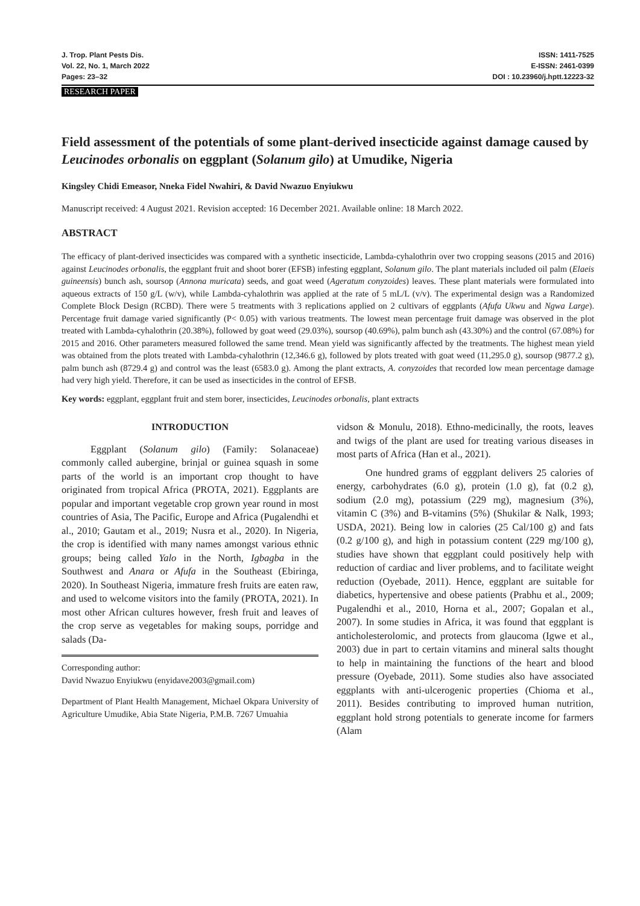J. Trop. Plant Pests Dis.
Vol. 22, No. 1, March 2022
Pages: 23–32
ISSN: 1411-7525
E-ISSN: 2461-0399
DOI : 10.23960/j.hptt.12223-32
RESEARCH PAPER
Field assessment of the potentials of some plant-derived insecticide against damage caused by Leucinodes orbonalis on eggplant (Solanum gilo) at Umudike, Nigeria
Kingsley Chidi Emeasor, Nneka Fidel Nwahiri, & David Nwazuo Enyiukwu
Manuscript received: 4 August 2021. Revision accepted: 16 December 2021. Available online: 18 March 2022.
ABSTRACT
The efficacy of plant-derived insecticides was compared with a synthetic insecticide, Lambda-cyhalothrin over two cropping seasons (2015 and 2016) against Leucinodes orbonalis, the eggplant fruit and shoot borer (EFSB) infesting eggplant, Solanum gilo. The plant materials included oil palm (Elaeis guineensis) bunch ash, soursop (Annona muricata) seeds, and goat weed (Ageratum conyzoides) leaves. These plant materials were formulated into aqueous extracts of 150 g/L (w/v), while Lambda-cyhalothrin was applied at the rate of 5 mL/L (v/v). The experimental design was a Randomized Complete Block Design (RCBD). There were 5 treatments with 3 replications applied on 2 cultivars of eggplants (Afufa Ukwu and Ngwa Large). Percentage fruit damage varied significantly (P< 0.05) with various treatments. The lowest mean percentage fruit damage was observed in the plot treated with Lambda-cyhalothrin (20.38%), followed by goat weed (29.03%), soursop (40.69%), palm bunch ash (43.30%) and the control (67.08%) for 2015 and 2016. Other parameters measured followed the same trend. Mean yield was significantly affected by the treatments. The highest mean yield was obtained from the plots treated with Lambda-cyhalothrin (12,346.6 g), followed by plots treated with goat weed (11,295.0 g), soursop (9877.2 g), palm bunch ash (8729.4 g) and control was the least (6583.0 g). Among the plant extracts, A. conyzoides that recorded low mean percentage damage had very high yield. Therefore, it can be used as insecticides in the control of EFSB.
Key words: eggplant, eggplant fruit and stem borer, insecticides, Leucinodes orbonalis, plant extracts
INTRODUCTION
Eggplant (Solanum gilo) (Family: Solanaceae) commonly called aubergine, brinjal or guinea squash in some parts of the world is an important crop thought to have originated from tropical Africa (PROTA, 2021). Eggplants are popular and important vegetable crop grown year round in most countries of Asia, The Pacific, Europe and Africa (Pugalendhi et al., 2010; Gautam et al., 2019; Nusra et al., 2020). In Nigeria, the crop is identified with many names amongst various ethnic groups; being called Yalo in the North, Igbagba in the Southwest and Anara or Afufa in the Southeast (Ebiringa, 2020). In Southeast Nigeria, immature fresh fruits are eaten raw, and used to welcome visitors into the family (PROTA, 2021). In most other African cultures however, fresh fruit and leaves of the crop serve as vegetables for making soups, porridge and salads (Da-
Corresponding author:
David Nwazuo Enyiukwu (enyidave2003@gmail.com)
Department of Plant Health Management, Michael Okpara University of Agriculture Umudike, Abia State Nigeria, P.M.B. 7267 Umuahia
vidson & Monulu, 2018). Ethno-medicinally, the roots, leaves and twigs of the plant are used for treating various diseases in most parts of Africa (Han et al., 2021).
One hundred grams of eggplant delivers 25 calories of energy, carbohydrates (6.0 g), protein (1.0 g), fat (0.2 g), sodium (2.0 mg), potassium (229 mg), magnesium (3%), vitamin C (3%) and B-vitamins (5%) (Shukilar & Nalk, 1993; USDA, 2021). Being low in calories (25 Cal/100 g) and fats (0.2 g/100 g), and high in potassium content (229 mg/100 g), studies have shown that eggplant could positively help with reduction of cardiac and liver problems, and to facilitate weight reduction (Oyebade, 2011). Hence, eggplant are suitable for diabetics, hypertensive and obese patients (Prabhu et al., 2009; Pugalendhi et al., 2010, Horna et al., 2007; Gopalan et al., 2007). In some studies in Africa, it was found that eggplant is anticholesterolomic, and protects from glaucoma (Igwe et al., 2003) due in part to certain vitamins and mineral salts thought to help in maintaining the functions of the heart and blood pressure (Oyebade, 2011). Some studies also have associated eggplants with anti-ulcerogenic properties (Chioma et al., 2011). Besides contributing to improved human nutrition, eggplant hold strong potentials to generate income for farmers (Alam